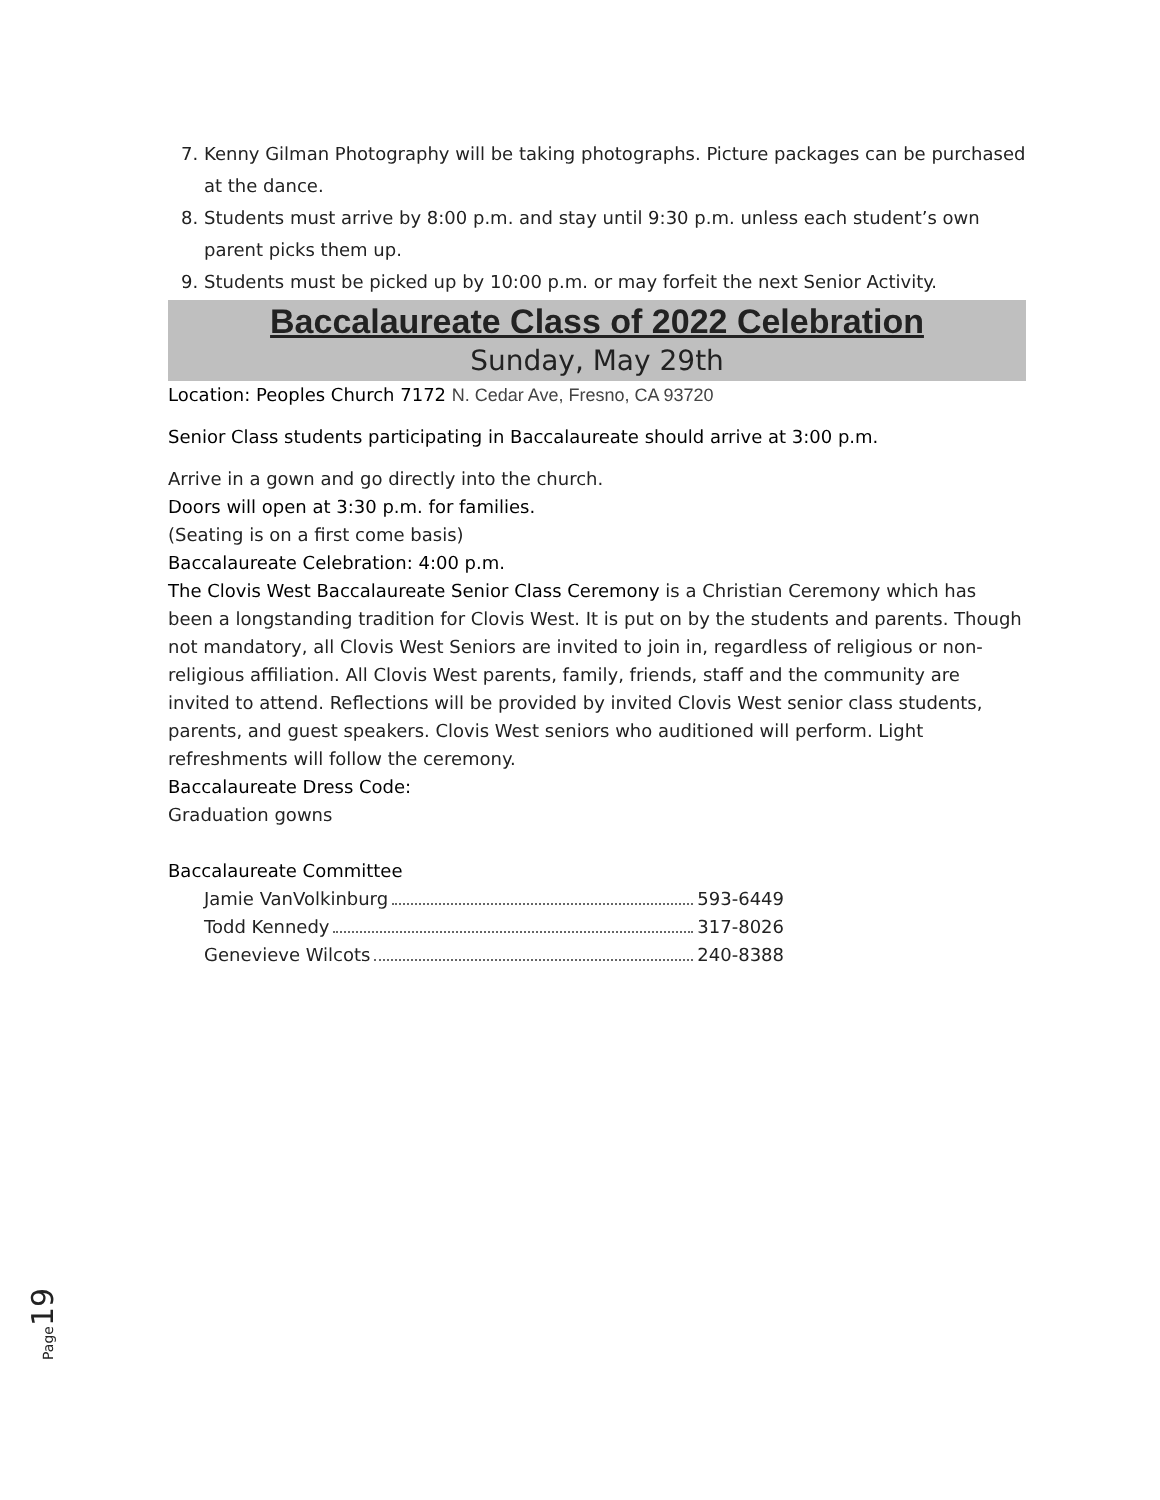7. Kenny Gilman Photography will be taking photographs. Picture packages can be purchased at the dance.
8. Students must arrive by 8:00 p.m. and stay until 9:30 p.m. unless each student’s own parent picks them up.
9. Students must be picked up by 10:00 p.m. or may forfeit the next Senior Activity.
Baccalaureate Class of 2022 Celebration
Sunday, May 29th
Location: Peoples Church 7172 N. Cedar Ave, Fresno, CA 93720
Senior Class students participating in Baccalaureate should arrive at 3:00 p.m.
Arrive in a gown and go directly into the church.
Doors will open at 3:30 p.m. for families.
(Seating is on a first come basis)
Baccalaureate Celebration: 4:00 p.m.
The Clovis West Baccalaureate Senior Class Ceremony is a Christian Ceremony which has been a longstanding tradition for Clovis West. It is put on by the students and parents. Though not mandatory, all Clovis West Seniors are invited to join in, regardless of religious or non-religious affiliation. All Clovis West parents, family, friends, staff and the community are invited to attend. Reflections will be provided by invited Clovis West senior class students, parents, and guest speakers. Clovis West seniors who auditioned will perform. Light refreshments will follow the ceremony.
Baccalaureate Dress Code:
Graduation gowns
Baccalaureate Committee
Jamie VanVolkinburg 593-6449
Todd Kennedy 317-8026
Genevieve Wilcots 240-8388
Page19